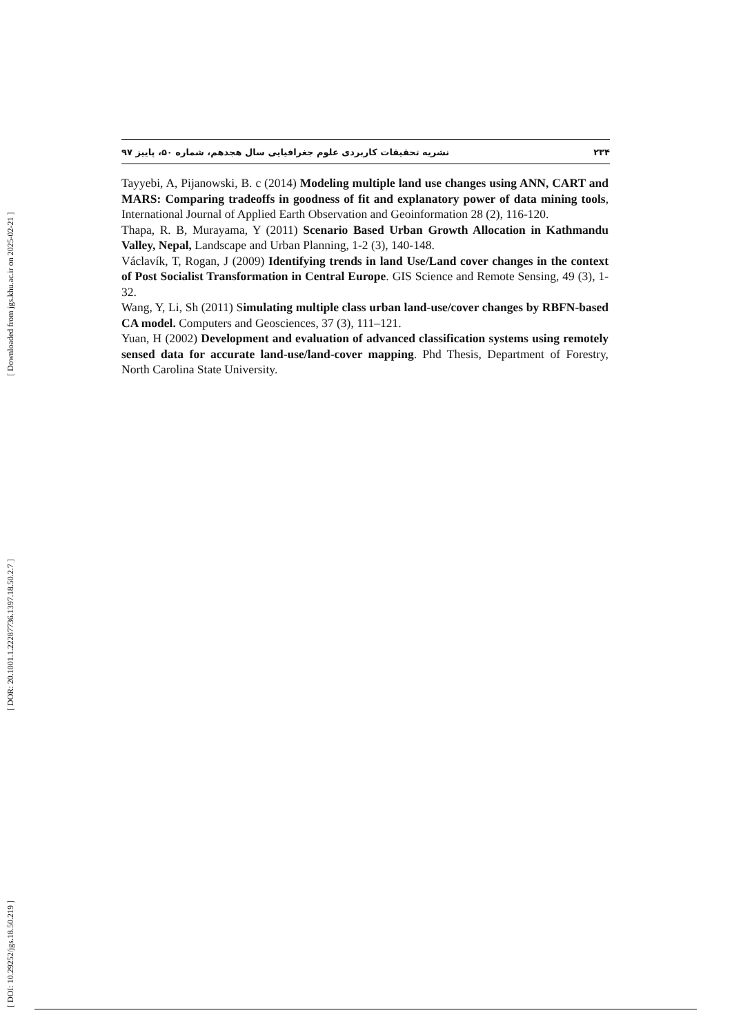[ Downloaded from jgs.khu.ac.ir on 2025-02-21 ]
[ DOR: 20.1001.1.22287736.1397.18.50.2.7 ]
[ DOI: 10.29252/jgs.18.50.219 ]
نشریه تحقیقات کاربردی علوم جغرافیایی سال هجدهم، شماره ۵۰، پاییز ۹۷ ۲۳۴
Tayyebi, A, Pijanowski, B. c (2014) Modeling multiple land use changes using ANN, CART and MARS: Comparing tradeoffs in goodness of fit and explanatory power of data mining tools, International Journal of Applied Earth Observation and Geoinformation 28 (2), 116-120.
Thapa, R. B, Murayama, Y (2011) Scenario Based Urban Growth Allocation in Kathmandu Valley, Nepal, Landscape and Urban Planning, 1-2 (3), 140-148.
Václavík, T, Rogan, J (2009) Identifying trends in land Use/Land cover changes in the context of Post Socialist Transformation in Central Europe. GIS Science and Remote Sensing, 49 (3), 1-32.
Wang, Y, Li, Sh (2011) Simulating multiple class urban land-use/cover changes by RBFN-based CA model. Computers and Geosciences, 37 (3), 111–121.
Yuan, H (2002) Development and evaluation of advanced classification systems using remotely sensed data for accurate land-use/land-cover mapping. Phd Thesis, Department of Forestry, North Carolina State University.